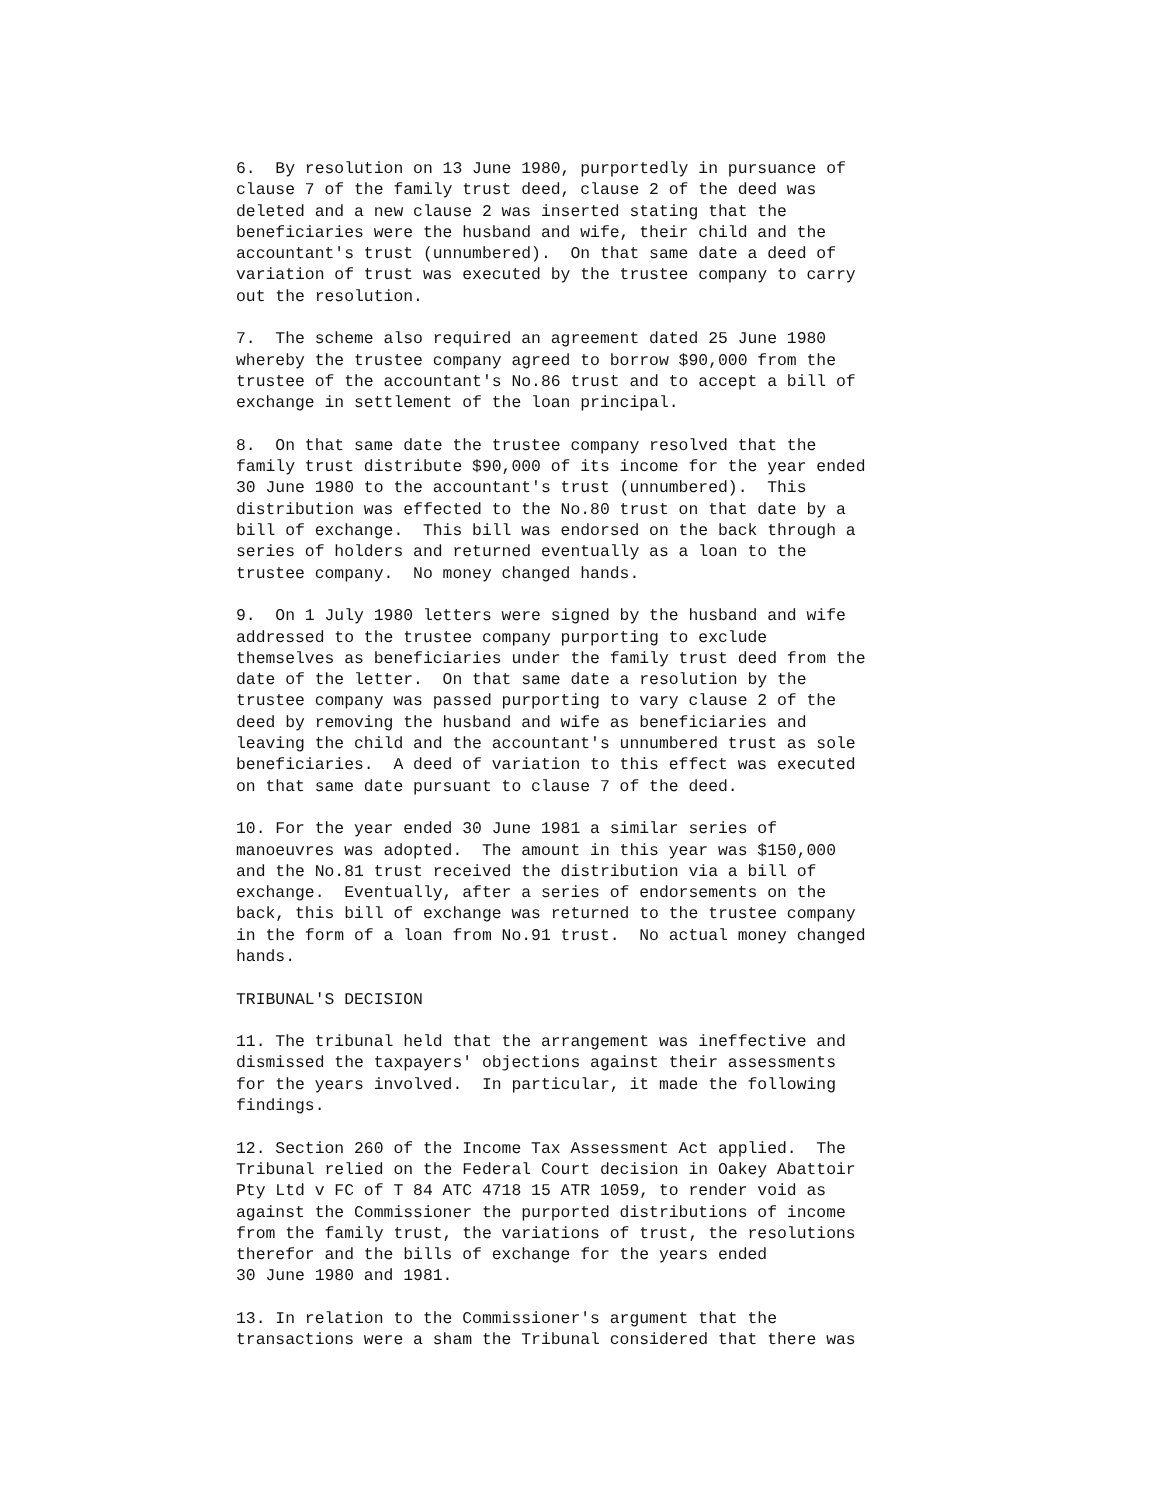6.  By resolution on 13 June 1980, purportedly in pursuance of
clause 7 of the family trust deed, clause 2 of the deed was
deleted and a new clause 2 was inserted stating that the
beneficiaries were the husband and wife, their child and the
accountant's trust (unnumbered).  On that same date a deed of
variation of trust was executed by the trustee company to carry
out the resolution.

7.  The scheme also required an agreement dated 25 June 1980
whereby the trustee company agreed to borrow $90,000 from the
trustee of the accountant's No.86 trust and to accept a bill of
exchange in settlement of the loan principal.

8.  On that same date the trustee company resolved that the
family trust distribute $90,000 of its income for the year ended
30 June 1980 to the accountant's trust (unnumbered).  This
distribution was effected to the No.80 trust on that date by a
bill of exchange.  This bill was endorsed on the back through a
series of holders and returned eventually as a loan to the
trustee company.  No money changed hands.

9.  On 1 July 1980 letters were signed by the husband and wife
addressed to the trustee company purporting to exclude
themselves as beneficiaries under the family trust deed from the
date of the letter.  On that same date a resolution by the
trustee company was passed purporting to vary clause 2 of the
deed by removing the husband and wife as beneficiaries and
leaving the child and the accountant's unnumbered trust as sole
beneficiaries.  A deed of variation to this effect was executed
on that same date pursuant to clause 7 of the deed.

10. For the year ended 30 June 1981 a similar series of
manoeuvres was adopted.  The amount in this year was $150,000
and the No.81 trust received the distribution via a bill of
exchange.  Eventually, after a series of endorsements on the
back, this bill of exchange was returned to the trustee company
in the form of a loan from No.91 trust.  No actual money changed
hands.

TRIBUNAL'S DECISION

11. The tribunal held that the arrangement was ineffective and
dismissed the taxpayers' objections against their assessments
for the years involved.  In particular, it made the following
findings.

12. Section 260 of the Income Tax Assessment Act applied.  The
Tribunal relied on the Federal Court decision in Oakey Abattoir
Pty Ltd v FC of T 84 ATC 4718 15 ATR 1059, to render void as
against the Commissioner the purported distributions of income
from the family trust, the variations of trust, the resolutions
therefor and the bills of exchange for the years ended
30 June 1980 and 1981.

13. In relation to the Commissioner's argument that the
transactions were a sham the Tribunal considered that there was